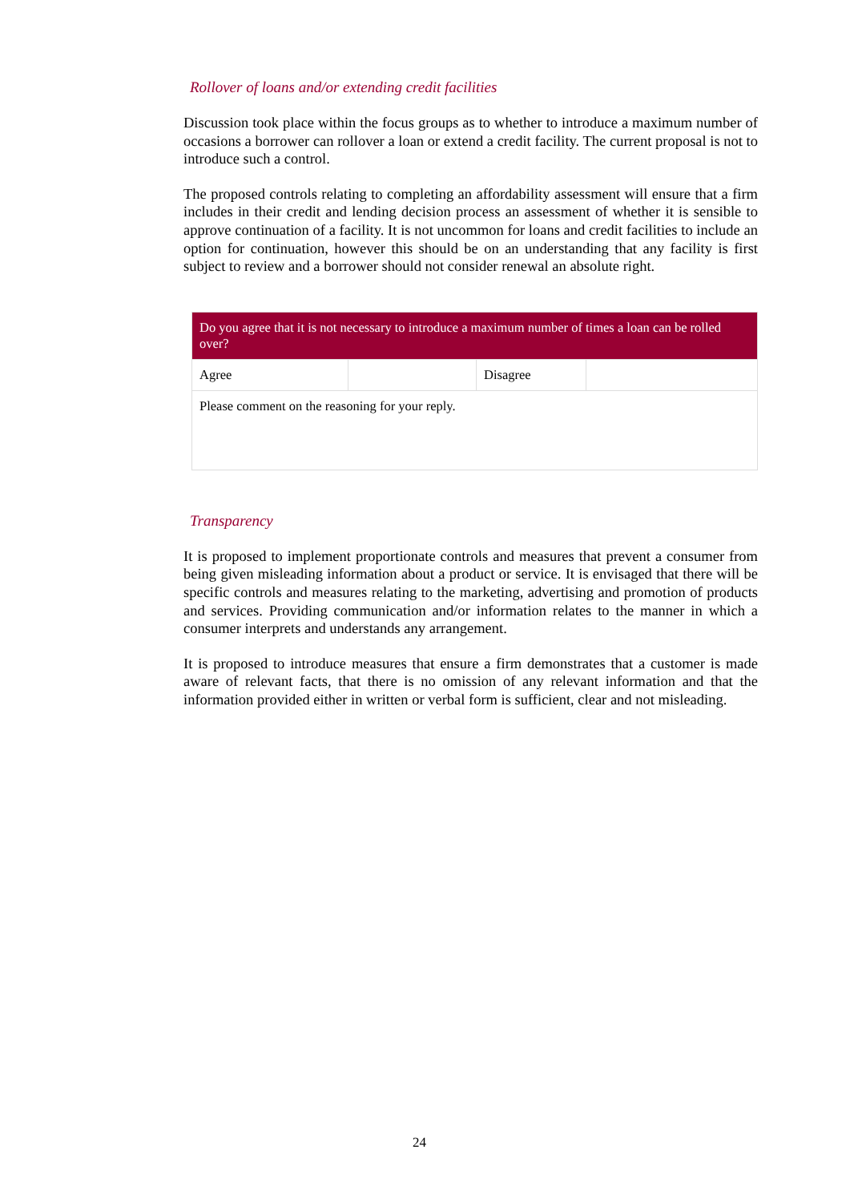Rollover of loans and/or extending credit facilities
Discussion took place within the focus groups as to whether to introduce a maximum number of occasions a borrower can rollover a loan or extend a credit facility. The current proposal is not to introduce such a control.
The proposed controls relating to completing an affordability assessment will ensure that a firm includes in their credit and lending decision process an assessment of whether it is sensible to approve continuation of a facility. It is not uncommon for loans and credit facilities to include an option for continuation, however this should be on an understanding that any facility is first subject to review and a borrower should not consider renewal an absolute right.
| Do you agree that it is not necessary to introduce a maximum number of times a loan can be rolled over? | | | |
| Agree | | Disagree | |
| Please comment on the reasoning for your reply. | | | |
Transparency
It is proposed to implement proportionate controls and measures that prevent a consumer from being given misleading information about a product or service. It is envisaged that there will be specific controls and measures relating to the marketing, advertising and promotion of products and services. Providing communication and/or information relates to the manner in which a consumer interprets and understands any arrangement.
It is proposed to introduce measures that ensure a firm demonstrates that a customer is made aware of relevant facts, that there is no omission of any relevant information and that the information provided either in written or verbal form is sufficient, clear and not misleading.
24